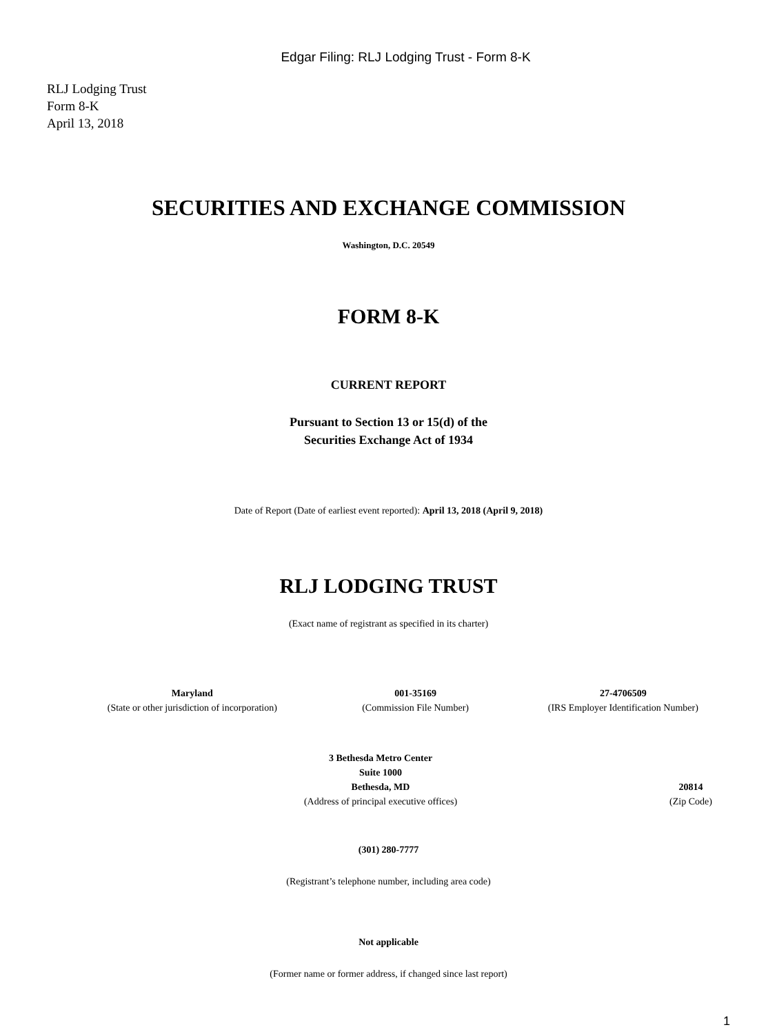Edgar Filing: RLJ Lodging Trust - Form 8-K
RLJ Lodging Trust
Form 8-K
April 13, 2018
SECURITIES AND EXCHANGE COMMISSION
Washington, D.C. 20549
FORM 8-K
CURRENT REPORT
Pursuant to Section 13 or 15(d) of the
Securities Exchange Act of 1934
Date of Report (Date of earliest event reported): April 13, 2018 (April 9, 2018)
RLJ LODGING TRUST
(Exact name of registrant as specified in its charter)
| Maryland | 001-35169 | 27-4706509 |
| (State or other jurisdiction of incorporation) | (Commission File Number) | (IRS Employer Identification Number) |
| 3 Bethesda Metro Center Suite 1000 Bethesda, MD | 20814 |
| (Address of principal executive offices) | (Zip Code) |
(301) 280-7777
(Registrant’s telephone number, including area code)
Not applicable
(Former name or former address, if changed since last report)
1